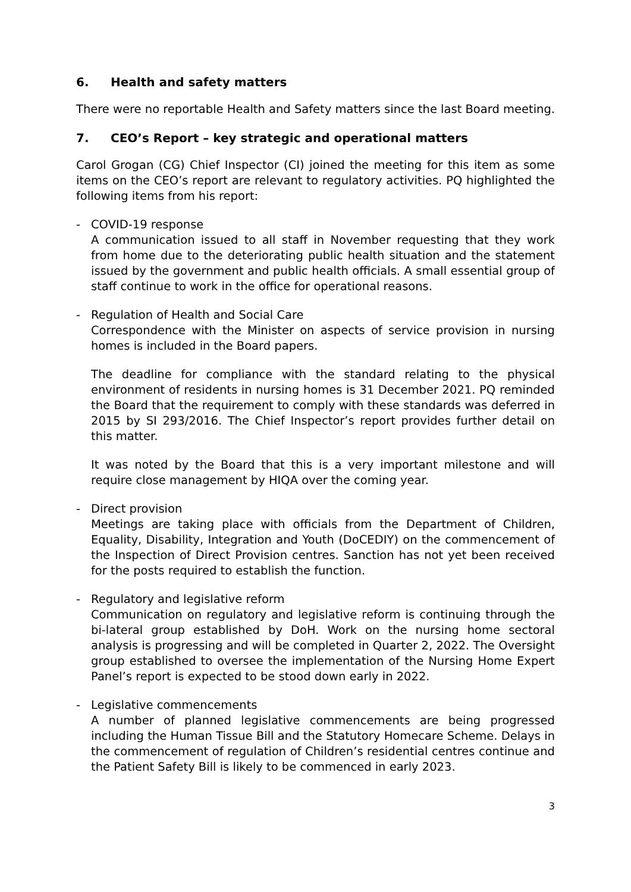6. Health and safety matters
There were no reportable Health and Safety matters since the last Board meeting.
7. CEO’s Report – key strategic and operational matters
Carol Grogan (CG) Chief Inspector (CI) joined the meeting for this item as some items on the CEO’s report are relevant to regulatory activities. PQ highlighted the following items from his report:
- COVID-19 response
A communication issued to all staff in November requesting that they work from home due to the deteriorating public health situation and the statement issued by the government and public health officials. A small essential group of staff continue to work in the office for operational reasons.
- Regulation of Health and Social Care
Correspondence with the Minister on aspects of service provision in nursing homes is included in the Board papers.
The deadline for compliance with the standard relating to the physical environment of residents in nursing homes is 31 December 2021. PQ reminded the Board that the requirement to comply with these standards was deferred in 2015 by SI 293/2016. The Chief Inspector’s report provides further detail on this matter.
It was noted by the Board that this is a very important milestone and will require close management by HIQA over the coming year.
- Direct provision
Meetings are taking place with officials from the Department of Children, Equality, Disability, Integration and Youth (DoCEDIY) on the commencement of the Inspection of Direct Provision centres. Sanction has not yet been received for the posts required to establish the function.
- Regulatory and legislative reform
Communication on regulatory and legislative reform is continuing through the bi-lateral group established by DoH. Work on the nursing home sectoral analysis is progressing and will be completed in Quarter 2, 2022. The Oversight group established to oversee the implementation of the Nursing Home Expert Panel’s report is expected to be stood down early in 2022.
- Legislative commencements
A number of planned legislative commencements are being progressed including the Human Tissue Bill and the Statutory Homecare Scheme. Delays in the commencement of regulation of Children’s residential centres continue and the Patient Safety Bill is likely to be commenced in early 2023.
3